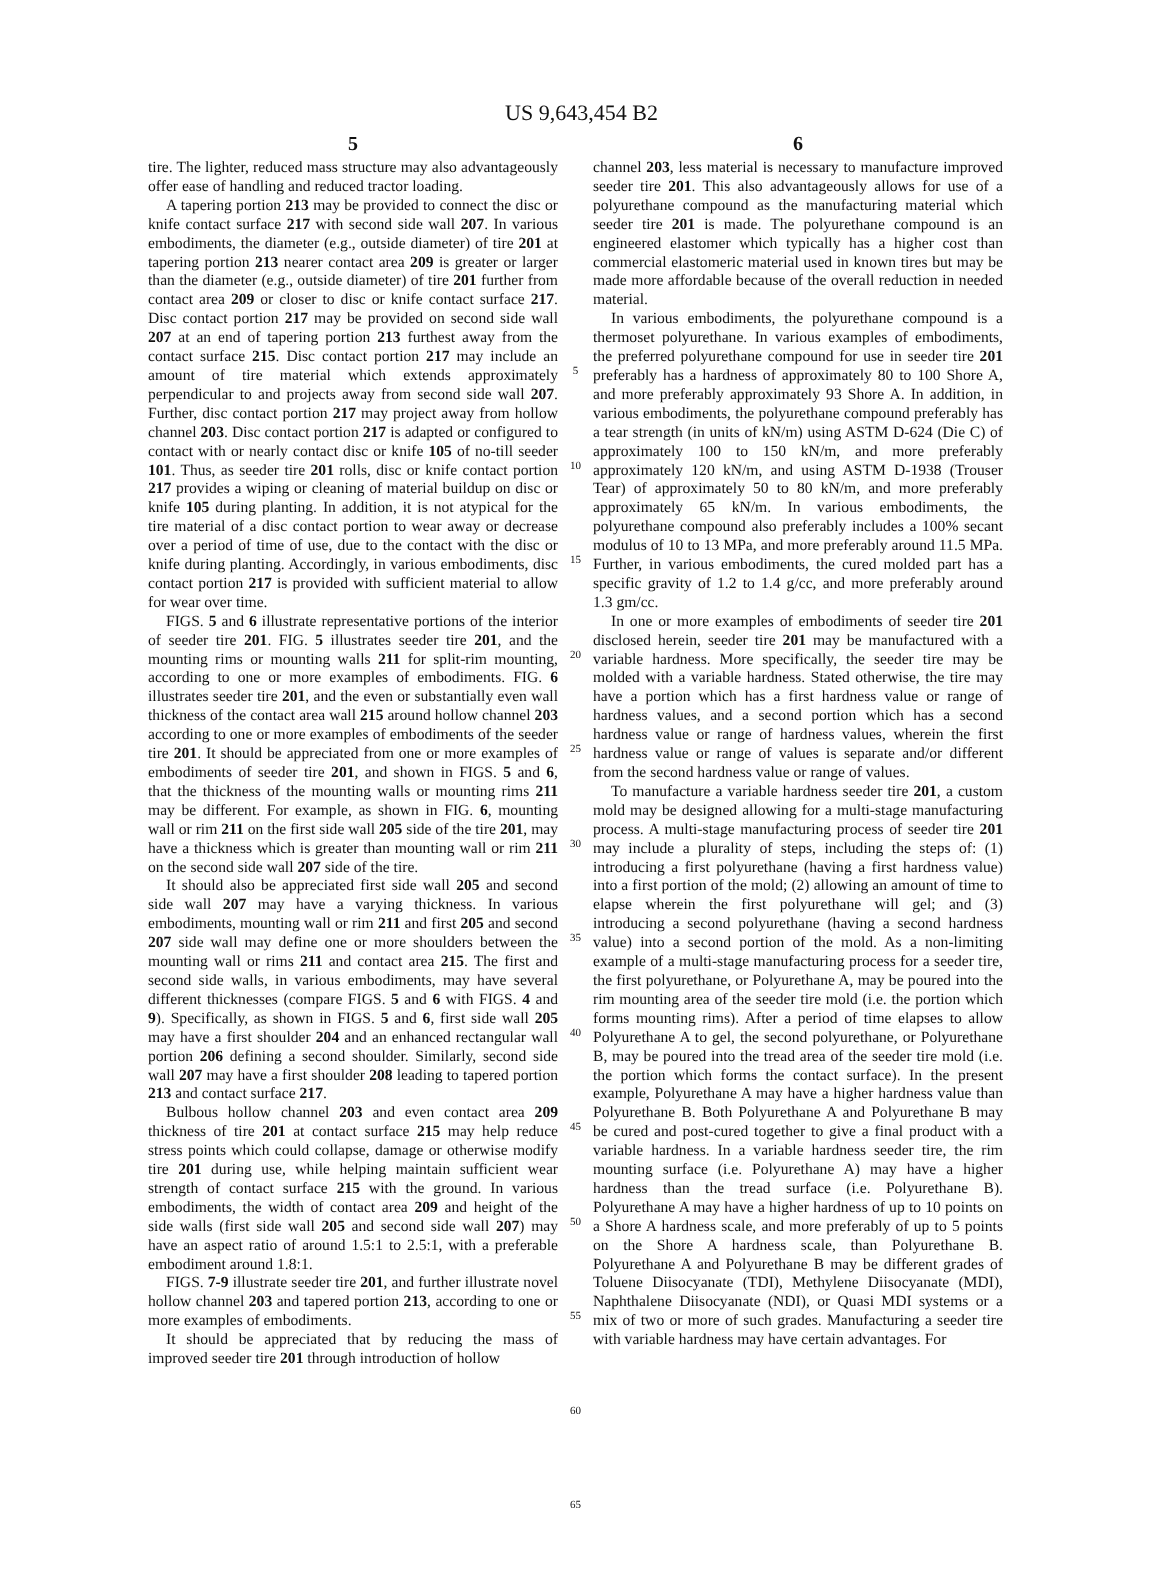US 9,643,454 B2
5
tire. The lighter, reduced mass structure may also advantageously offer ease of handling and reduced tractor loading.
A tapering portion 213 may be provided to connect the disc or knife contact surface 217 with second side wall 207. In various embodiments, the diameter (e.g., outside diameter) of tire 201 at tapering portion 213 nearer contact area 209 is greater or larger than the diameter (e.g., outside diameter) of tire 201 further from contact area 209 or closer to disc or knife contact surface 217. Disc contact portion 217 may be provided on second side wall 207 at an end of tapering portion 213 furthest away from the contact surface 215. Disc contact portion 217 may include an amount of tire material which extends approximately perpendicular to and projects away from second side wall 207. Further, disc contact portion 217 may project away from hollow channel 203. Disc contact portion 217 is adapted or configured to contact with or nearly contact disc or knife 105 of no-till seeder 101. Thus, as seeder tire 201 rolls, disc or knife contact portion 217 provides a wiping or cleaning of material buildup on disc or knife 105 during planting. In addition, it is not atypical for the tire material of a disc contact portion to wear away or decrease over a period of time of use, due to the contact with the disc or knife during planting. Accordingly, in various embodiments, disc contact portion 217 is provided with sufficient material to allow for wear over time.
FIGS. 5 and 6 illustrate representative portions of the interior of seeder tire 201. FIG. 5 illustrates seeder tire 201, and the mounting rims or mounting walls 211 for split-rim mounting, according to one or more examples of embodiments. FIG. 6 illustrates seeder tire 201, and the even or substantially even wall thickness of the contact area wall 215 around hollow channel 203 according to one or more examples of embodiments of the seeder tire 201. It should be appreciated from one or more examples of embodiments of seeder tire 201, and shown in FIGS. 5 and 6, that the thickness of the mounting walls or mounting rims 211 may be different. For example, as shown in FIG. 6, mounting wall or rim 211 on the first side wall 205 side of the tire 201, may have a thickness which is greater than mounting wall or rim 211 on the second side wall 207 side of the tire.
It should also be appreciated first side wall 205 and second side wall 207 may have a varying thickness. In various embodiments, mounting wall or rim 211 and first 205 and second 207 side wall may define one or more shoulders between the mounting wall or rims 211 and contact area 215. The first and second side walls, in various embodiments, may have several different thicknesses (compare FIGS. 5 and 6 with FIGS. 4 and 9). Specifically, as shown in FIGS. 5 and 6, first side wall 205 may have a first shoulder 204 and an enhanced rectangular wall portion 206 defining a second shoulder. Similarly, second side wall 207 may have a first shoulder 208 leading to tapered portion 213 and contact surface 217.
Bulbous hollow channel 203 and even contact area 209 thickness of tire 201 at contact surface 215 may help reduce stress points which could collapse, damage or otherwise modify tire 201 during use, while helping maintain sufficient wear strength of contact surface 215 with the ground. In various embodiments, the width of contact area 209 and height of the side walls (first side wall 205 and second side wall 207) may have an aspect ratio of around 1.5:1 to 2.5:1, with a preferable embodiment around 1.8:1.
FIGS. 7-9 illustrate seeder tire 201, and further illustrate novel hollow channel 203 and tapered portion 213, according to one or more examples of embodiments.
It should be appreciated that by reducing the mass of improved seeder tire 201 through introduction of hollow
5
10
15
20
25
30
35
40
45
50
55
60
65
6
channel 203, less material is necessary to manufacture improved seeder tire 201. This also advantageously allows for use of a polyurethane compound as the manufacturing material which seeder tire 201 is made. The polyurethane compound is an engineered elastomer which typically has a higher cost than commercial elastomeric material used in known tires but may be made more affordable because of the overall reduction in needed material.
In various embodiments, the polyurethane compound is a thermoset polyurethane. In various examples of embodiments, the preferred polyurethane compound for use in seeder tire 201 preferably has a hardness of approximately 80 to 100 Shore A, and more preferably approximately 93 Shore A. In addition, in various embodiments, the polyurethane compound preferably has a tear strength (in units of kN/m) using ASTM D-624 (Die C) of approximately 100 to 150 kN/m, and more preferably approximately 120 kN/m, and using ASTM D-1938 (Trouser Tear) of approximately 50 to 80 kN/m, and more preferably approximately 65 kN/m. In various embodiments, the polyurethane compound also preferably includes a 100% secant modulus of 10 to 13 MPa, and more preferably around 11.5 MPa. Further, in various embodiments, the cured molded part has a specific gravity of 1.2 to 1.4 g/cc, and more preferably around 1.3 gm/cc.
In one or more examples of embodiments of seeder tire 201 disclosed herein, seeder tire 201 may be manufactured with a variable hardness. More specifically, the seeder tire may be molded with a variable hardness. Stated otherwise, the tire may have a portion which has a first hardness value or range of hardness values, and a second portion which has a second hardness value or range of hardness values, wherein the first hardness value or range of values is separate and/or different from the second hardness value or range of values.
To manufacture a variable hardness seeder tire 201, a custom mold may be designed allowing for a multi-stage manufacturing process. A multi-stage manufacturing process of seeder tire 201 may include a plurality of steps, including the steps of: (1) introducing a first polyurethane (having a first hardness value) into a first portion of the mold; (2) allowing an amount of time to elapse wherein the first polyurethane will gel; and (3) introducing a second polyurethane (having a second hardness value) into a second portion of the mold. As a non-limiting example of a multi-stage manufacturing process for a seeder tire, the first polyurethane, or Polyurethane A, may be poured into the rim mounting area of the seeder tire mold (i.e. the portion which forms mounting rims). After a period of time elapses to allow Polyurethane A to gel, the second polyurethane, or Polyurethane B, may be poured into the tread area of the seeder tire mold (i.e. the portion which forms the contact surface). In the present example, Polyurethane A may have a higher hardness value than Polyurethane B. Both Polyurethane A and Polyurethane B may be cured and post-cured together to give a final product with a variable hardness. In a variable hardness seeder tire, the rim mounting surface (i.e. Polyurethane A) may have a higher hardness than the tread surface (i.e. Polyurethane B). Polyurethane A may have a higher hardness of up to 10 points on a Shore A hardness scale, and more preferably of up to 5 points on the Shore A hardness scale, than Polyurethane B. Polyurethane A and Polyurethane B may be different grades of Toluene Diisocyanate (TDI), Methylene Diisocyanate (MDI), Naphthalene Diisocyanate (NDI), or Quasi MDI systems or a mix of two or more of such grades. Manufacturing a seeder tire with variable hardness may have certain advantages. For